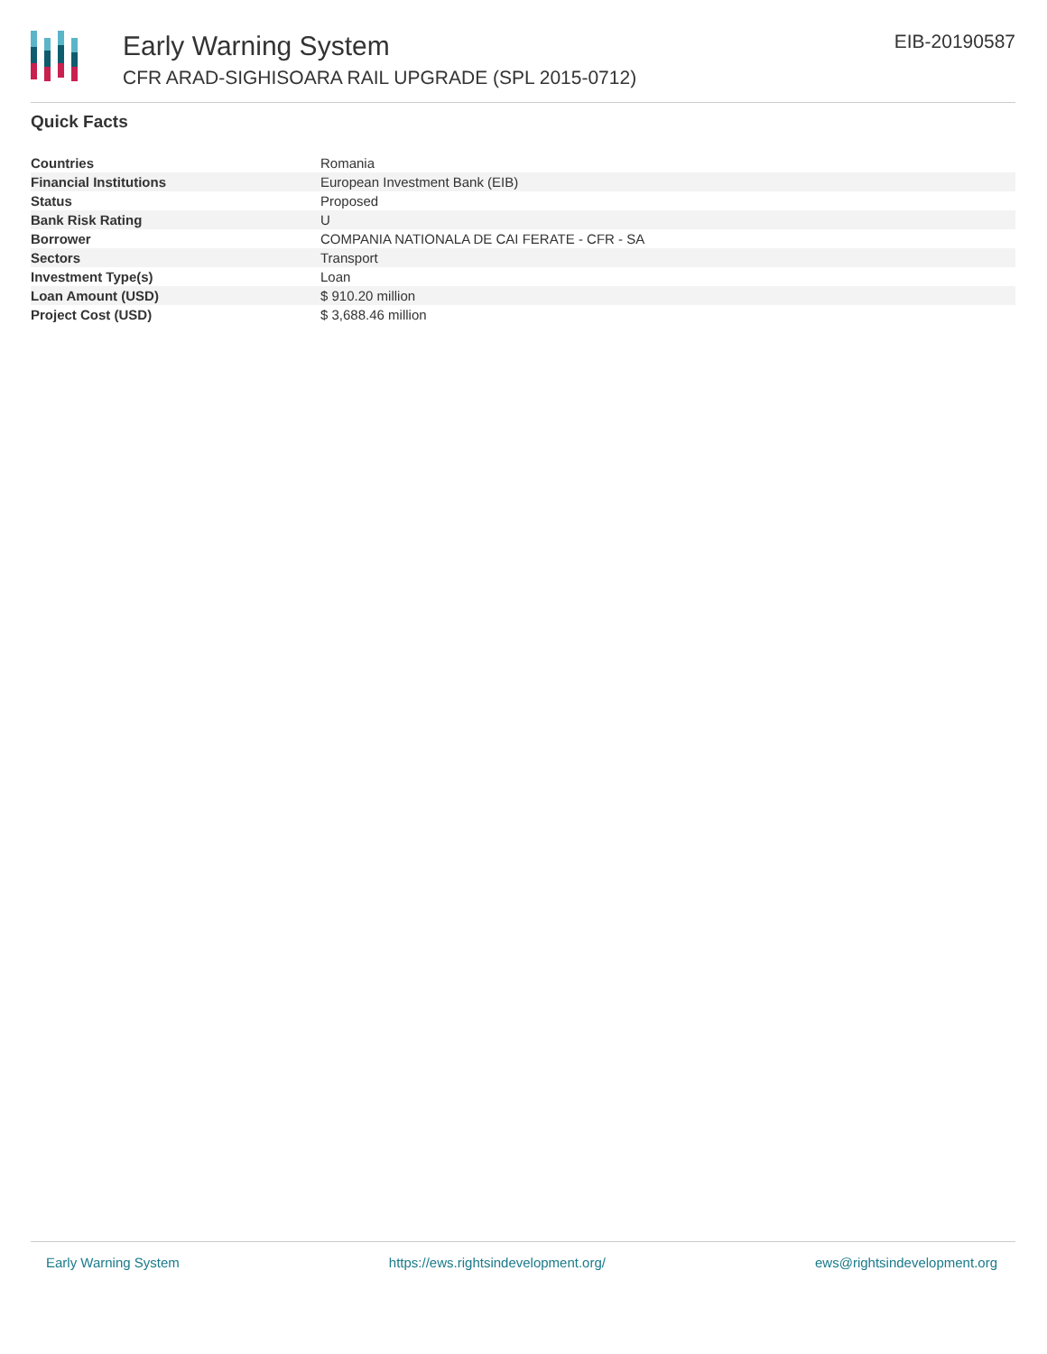Early Warning System
CFR ARAD-SIGHISOARA RAIL UPGRADE (SPL 2015-0712)
EIB-20190587
Quick Facts
| Countries | Romania |
| Financial Institutions | European Investment Bank (EIB) |
| Status | Proposed |
| Bank Risk Rating | U |
| Borrower | COMPANIA NATIONALA DE CAI FERATE - CFR - SA |
| Sectors | Transport |
| Investment Type(s) | Loan |
| Loan Amount (USD) | $ 910.20 million |
| Project Cost (USD) | $ 3,688.46 million |
Early Warning System https://ews.rightsindevelopment.org/ ews@rightsindevelopment.org